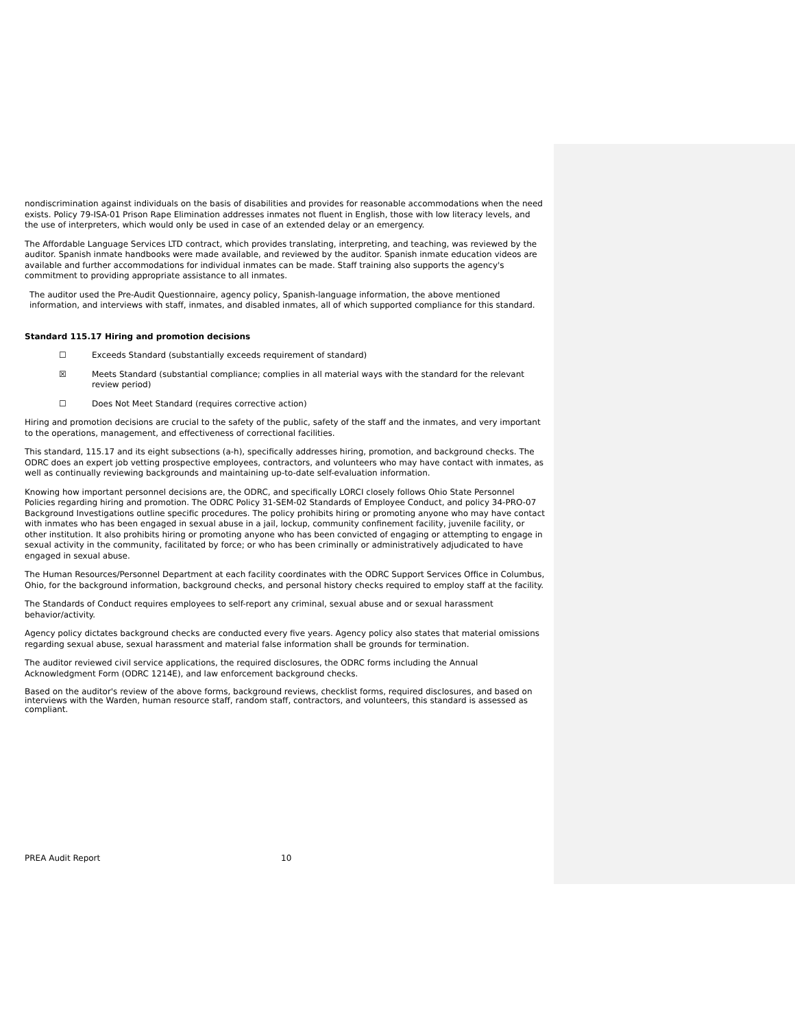nondiscrimination against individuals on the basis of disabilities and provides for reasonable accommodations when the need exists. Policy 79-ISA-01 Prison Rape Elimination addresses inmates not fluent in English, those with low literacy levels, and the use of interpreters, which would only be used in case of an extended delay or an emergency.
The Affordable Language Services LTD contract, which provides translating, interpreting, and teaching, was reviewed by the auditor. Spanish inmate handbooks were made available, and reviewed by the auditor. Spanish inmate education videos are available and further accommodations for individual inmates can be made. Staff training also supports the agency's commitment to providing appropriate assistance to all inmates.
The auditor used the Pre-Audit Questionnaire, agency policy, Spanish-language information, the above mentioned information, and interviews with staff, inmates, and disabled inmates, all of which supported compliance for this standard.
Standard 115.17 Hiring and promotion decisions
☐ Exceeds Standard (substantially exceeds requirement of standard)
☒ Meets Standard (substantial compliance; complies in all material ways with the standard for the relevant review period)
☐ Does Not Meet Standard (requires corrective action)
Hiring and promotion decisions are crucial to the safety of the public, safety of the staff and the inmates, and very important to the operations, management, and effectiveness of correctional facilities.
This standard, 115.17 and its eight subsections (a-h), specifically addresses hiring, promotion, and background checks. The ODRC does an expert job vetting prospective employees, contractors, and volunteers who may have contact with inmates, as well as continually reviewing backgrounds and maintaining up-to-date self-evaluation information.
Knowing how important personnel decisions are, the ODRC, and specifically LORCI closely follows Ohio State Personnel Policies regarding hiring and promotion. The ODRC Policy 31-SEM-02 Standards of Employee Conduct, and policy 34-PRO-07 Background Investigations outline specific procedures. The policy prohibits hiring or promoting anyone who may have contact with inmates who has been engaged in sexual abuse in a jail, lockup, community confinement facility, juvenile facility, or other institution. It also prohibits hiring or promoting anyone who has been convicted of engaging or attempting to engage in sexual activity in the community, facilitated by force; or who has been criminally or administratively adjudicated to have engaged in sexual abuse.
The Human Resources/Personnel Department at each facility coordinates with the ODRC Support Services Office in Columbus, Ohio, for the background information, background checks, and personal history checks required to employ staff at the facility.
The Standards of Conduct requires employees to self-report any criminal, sexual abuse and or sexual harassment behavior/activity.
Agency policy dictates background checks are conducted every five years. Agency policy also states that material omissions regarding sexual abuse, sexual harassment and material false information shall be grounds for termination.
The auditor reviewed civil service applications, the required disclosures, the ODRC forms including the Annual Acknowledgment Form (ODRC 1214E), and law enforcement background checks.
Based on the auditor's review of the above forms, background reviews, checklist forms, required disclosures, and based on interviews with the Warden, human resource staff, random staff, contractors, and volunteers, this standard is assessed as compliant.
PREA Audit Report 10